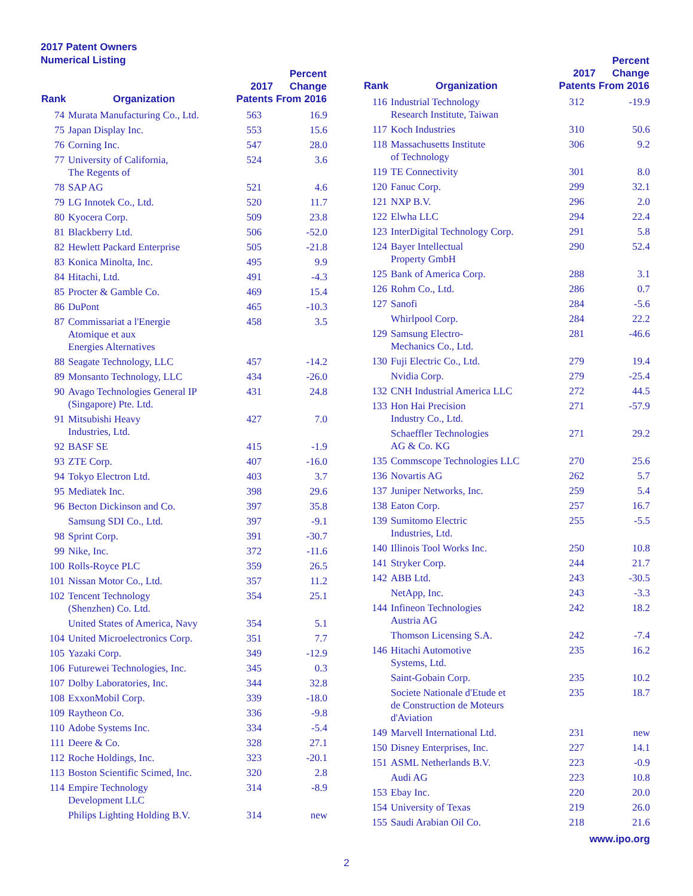2017 Patent Owners
Numerical Listing
| Rank | Organization | 2017 Patents | Percent Change From 2016 |
| --- | --- | --- | --- |
| 74 | Murata Manufacturing Co., Ltd. | 563 | 16.9 |
| 75 | Japan Display Inc. | 553 | 15.6 |
| 76 | Corning Inc. | 547 | 28.0 |
| 77 | University of California, The Regents of | 524 | 3.6 |
| 78 | SAP AG | 521 | 4.6 |
| 79 | LG Innotek Co., Ltd. | 520 | 11.7 |
| 80 | Kyocera Corp. | 509 | 23.8 |
| 81 | Blackberry Ltd. | 506 | -52.0 |
| 82 | Hewlett Packard Enterprise | 505 | -21.8 |
| 83 | Konica Minolta, Inc. | 495 | 9.9 |
| 84 | Hitachi, Ltd. | 491 | -4.3 |
| 85 | Procter & Gamble Co. | 469 | 15.4 |
| 86 | DuPont | 465 | -10.3 |
| 87 | Commissariat a l'Energie Atomique et aux Energies Alternatives | 458 | 3.5 |
| 88 | Seagate Technology, LLC | 457 | -14.2 |
| 89 | Monsanto Technology, LLC | 434 | -26.0 |
| 90 | Avago Technologies General IP (Singapore) Pte. Ltd. | 431 | 24.8 |
| 91 | Mitsubishi Heavy Industries, Ltd. | 427 | 7.0 |
| 92 | BASF SE | 415 | -1.9 |
| 93 | ZTE Corp. | 407 | -16.0 |
| 94 | Tokyo Electron Ltd. | 403 | 3.7 |
| 95 | Mediatek Inc. | 398 | 29.6 |
| 96 | Becton Dickinson and Co. | 397 | 35.8 |
| | Samsung SDI Co., Ltd. | 397 | -9.1 |
| 98 | Sprint Corp. | 391 | -30.7 |
| 99 | Nike, Inc. | 372 | -11.6 |
| 100 | Rolls-Royce PLC | 359 | 26.5 |
| 101 | Nissan Motor Co., Ltd. | 357 | 11.2 |
| 102 | Tencent Technology (Shenzhen) Co. Ltd. | 354 | 25.1 |
| | United States of America, Navy | 354 | 5.1 |
| 104 | United Microelectronics Corp. | 351 | 7.7 |
| 105 | Yazaki Corp. | 349 | -12.9 |
| 106 | Futurewei Technologies, Inc. | 345 | 0.3 |
| 107 | Dolby Laboratories, Inc. | 344 | 32.8 |
| 108 | ExxonMobil Corp. | 339 | -18.0 |
| 109 | Raytheon Co. | 336 | -9.8 |
| 110 | Adobe Systems Inc. | 334 | -5.4 |
| 111 | Deere & Co. | 328 | 27.1 |
| 112 | Roche Holdings, Inc. | 323 | -20.1 |
| 113 | Boston Scientific Scimed, Inc. | 320 | 2.8 |
| 114 | Empire Technology Development LLC | 314 | -8.9 |
| | Philips Lighting Holding B.V. | 314 | new |
| Rank | Organization | 2017 Patents | Percent Change From 2016 |
| --- | --- | --- | --- |
| 116 | Industrial Technology Research Institute, Taiwan | 312 | -19.9 |
| 117 | Koch Industries | 310 | 50.6 |
| 118 | Massachusetts Institute of Technology | 306 | 9.2 |
| 119 | TE Connectivity | 301 | 8.0 |
| 120 | Fanuc Corp. | 299 | 32.1 |
| 121 | NXP B.V. | 296 | 2.0 |
| 122 | Elwha LLC | 294 | 22.4 |
| 123 | InterDigital Technology Corp. | 291 | 5.8 |
| 124 | Bayer Intellectual Property GmbH | 290 | 52.4 |
| 125 | Bank of America Corp. | 288 | 3.1 |
| 126 | Rohm Co., Ltd. | 286 | 0.7 |
| 127 | Sanofi | 284 | -5.6 |
| | Whirlpool Corp. | 284 | 22.2 |
| 129 | Samsung Electro- Mechanics Co., Ltd. | 281 | -46.6 |
| 130 | Fuji Electric Co., Ltd. | 279 | 19.4 |
| | Nvidia Corp. | 279 | -25.4 |
| 132 | CNH Industrial America LLC | 272 | 44.5 |
| 133 | Hon Hai Precision Industry Co., Ltd. | 271 | -57.9 |
| | Schaeffler Technologies AG & Co. KG | 271 | 29.2 |
| 135 | Commscope Technologies LLC | 270 | 25.6 |
| 136 | Novartis AG | 262 | 5.7 |
| 137 | Juniper Networks, Inc. | 259 | 5.4 |
| 138 | Eaton Corp. | 257 | 16.7 |
| 139 | Sumitomo Electric Industries, Ltd. | 255 | -5.5 |
| 140 | Illinois Tool Works Inc. | 250 | 10.8 |
| 141 | Stryker Corp. | 244 | 21.7 |
| 142 | ABB Ltd. | 243 | -30.5 |
| | NetApp, Inc. | 243 | -3.3 |
| 144 | Infineon Technologies Austria AG | 242 | 18.2 |
| | Thomson Licensing S.A. | 242 | -7.4 |
| 146 | Hitachi Automotive Systems, Ltd. | 235 | 16.2 |
| | Saint-Gobain Corp. | 235 | 10.2 |
| | Societe Nationale d'Etude et de Construction de Moteurs d'Aviation | 235 | 18.7 |
| 149 | Marvell International Ltd. | 231 | new |
| 150 | Disney Enterprises, Inc. | 227 | 14.1 |
| 151 | ASML Netherlands B.V. | 223 | -0.9 |
| | Audi AG | 223 | 10.8 |
| 153 | Ebay Inc. | 220 | 20.0 |
| 154 | University of Texas | 219 | 26.0 |
| 155 | Saudi Arabian Oil Co. | 218 | 21.6 |
www.ipo.org
2